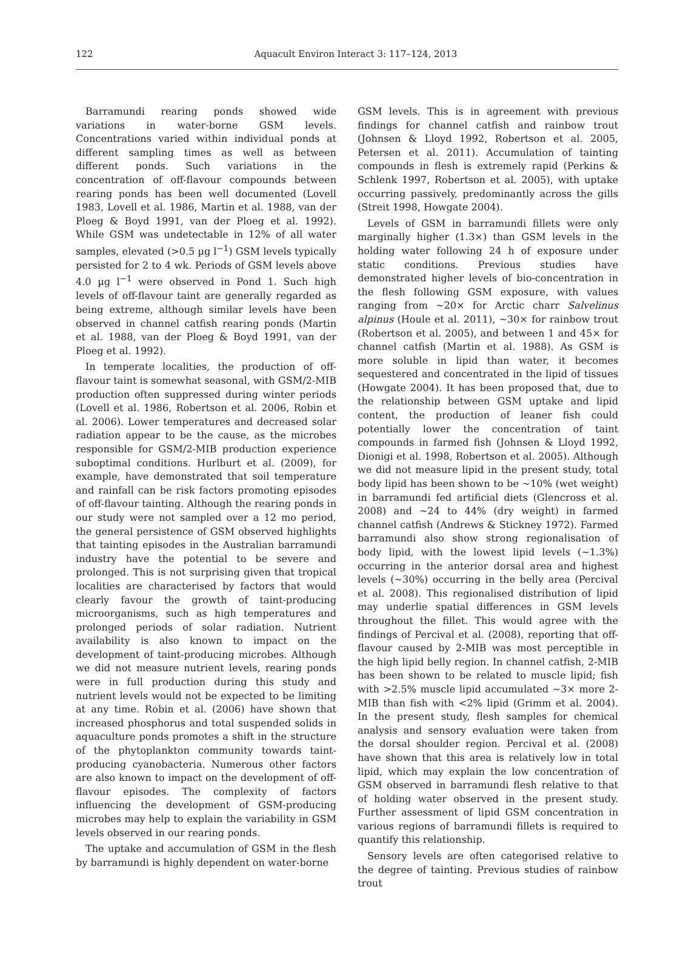122
Aquacult Environ Interact 3: 117–124, 2013
Barramundi rearing ponds showed wide variations in water-borne GSM levels. Concentrations varied within individual ponds at different sampling times as well as between different ponds. Such variations in the concentration of off-flavour compounds between rearing ponds has been well documented (Lovell 1983, Lovell et al. 1986, Martin et al. 1988, van der Ploeg & Boyd 1991, van der Ploeg et al. 1992). While GSM was undetectable in 12% of all water samples, elevated (>0.5 µg l<sup>−1</sup>) GSM levels typically persisted for 2 to 4 wk. Periods of GSM levels above 4.0 µg l<sup>−1</sup> were observed in Pond 1. Such high levels of off-flavour taint are generally regarded as being extreme, although similar levels have been observed in channel catfish rearing ponds (Martin et al. 1988, van der Ploeg & Boyd 1991, van der Ploeg et al. 1992).
In temperate localities, the production of off-flavour taint is somewhat seasonal, with GSM/2-MIB production often suppressed during winter periods (Lovell et al. 1986, Robertson et al. 2006, Robin et al. 2006). Lower temperatures and decreased solar radiation appear to be the cause, as the microbes responsible for GSM/2-MIB production experience suboptimal conditions. Hurlburt et al. (2009), for example, have demonstrated that soil temperature and rainfall can be risk factors promoting episodes of off-flavour tainting. Although the rearing ponds in our study were not sampled over a 12 mo period, the general persistence of GSM observed highlights that tainting episodes in the Australian barramundi industry have the potential to be severe and prolonged. This is not surprising given that tropical localities are characterised by factors that would clearly favour the growth of taint-producing microorganisms, such as high temperatures and prolonged periods of solar radiation. Nutrient availability is also known to impact on the development of taint-producing microbes. Although we did not measure nutrient levels, rearing ponds were in full production during this study and nutrient levels would not be expected to be limiting at any time. Robin et al. (2006) have shown that increased phosphorus and total suspended solids in aquaculture ponds promotes a shift in the structure of the phytoplankton community towards taint-producing cyanobacteria. Numerous other factors are also known to impact on the development of off-flavour episodes. The complexity of factors influencing the development of GSM-producing microbes may help to explain the variability in GSM levels observed in our rearing ponds.
The uptake and accumulation of GSM in the flesh by barramundi is highly dependent on water-borne
GSM levels. This is in agreement with previous findings for channel catfish and rainbow trout (Johnsen & Lloyd 1992, Robertson et al. 2005, Petersen et al. 2011). Accumulation of tainting compounds in flesh is extremely rapid (Perkins & Schlenk 1997, Robertson et al. 2005), with uptake occurring passively, predominantly across the gills (Streit 1998, Howgate 2004).
Levels of GSM in barramundi fillets were only marginally higher (1.3×) than GSM levels in the holding water following 24 h of exposure under static conditions. Previous studies have demonstrated higher levels of bio-concentration in the flesh following GSM exposure, with values ranging from ~20× for Arctic charr Salvelinus alpinus (Houle et al. 2011), ~30× for rainbow trout (Robertson et al. 2005), and between 1 and 45× for channel catfish (Martin et al. 1988). As GSM is more soluble in lipid than water, it becomes sequestered and concentrated in the lipid of tissues (Howgate 2004). It has been proposed that, due to the relationship between GSM uptake and lipid content, the production of leaner fish could potentially lower the concentration of taint compounds in farmed fish (Johnsen & Lloyd 1992, Dionigi et al. 1998, Robertson et al. 2005). Although we did not measure lipid in the present study, total body lipid has been shown to be ~10% (wet weight) in barramundi fed artificial diets (Glencross et al. 2008) and ~24 to 44% (dry weight) in farmed channel catfish (Andrews & Stickney 1972). Farmed barramundi also show strong regionalisation of body lipid, with the lowest lipid levels (~1.3%) occurring in the anterior dorsal area and highest levels (~30%) occurring in the belly area (Percival et al. 2008). This regionalised distribution of lipid may underlie spatial differences in GSM levels throughout the fillet. This would agree with the findings of Percival et al. (2008), reporting that off-flavour caused by 2-MIB was most perceptible in the high lipid belly region. In channel catfish, 2-MIB has been shown to be related to muscle lipid; fish with >2.5% muscle lipid accumulated ~3× more 2-MIB than fish with <2% lipid (Grimm et al. 2004). In the present study, flesh samples for chemical analysis and sensory evaluation were taken from the dorsal shoulder region. Percival et al. (2008) have shown that this area is relatively low in total lipid, which may explain the low concentration of GSM observed in barramundi flesh relative to that of holding water observed in the present study. Further assessment of lipid GSM concentration in various regions of barramundi fillets is required to quantify this relationship.
Sensory levels are often categorised relative to the degree of tainting. Previous studies of rainbow trout